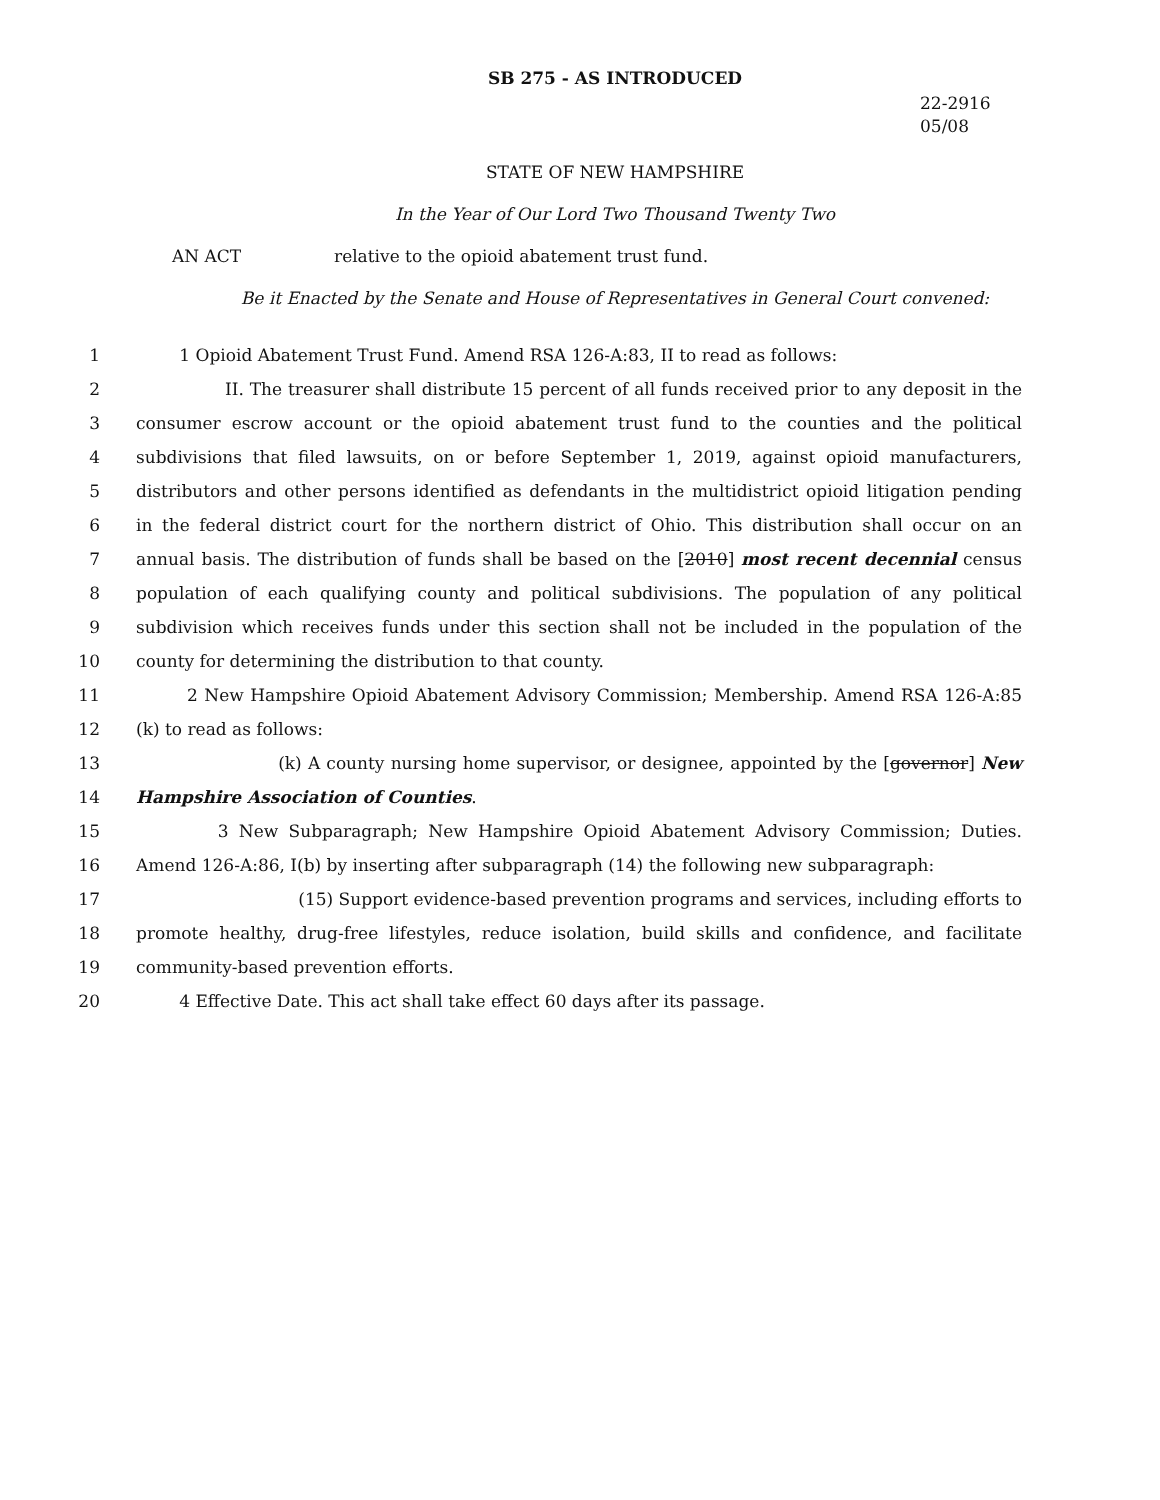SB 275 - AS INTRODUCED
22-2916
05/08
STATE OF NEW HAMPSHIRE
In the Year of Our Lord Two Thousand Twenty Two
AN ACT relative to the opioid abatement trust fund.
Be it Enacted by the Senate and House of Representatives in General Court convened:
1 1 Opioid Abatement Trust Fund. Amend RSA 126-A:83, II to read as follows:
2 II. The treasurer shall distribute 15 percent of all funds received prior to any deposit in the
3 consumer escrow account or the opioid abatement trust fund to the counties and the political
4 subdivisions that filed lawsuits, on or before September 1, 2019, against opioid manufacturers,
5 distributors and other persons identified as defendants in the multidistrict opioid litigation pending
6 in the federal district court for the northern district of Ohio. This distribution shall occur on an
7 annual basis. The distribution of funds shall be based on the [2010] most recent decennial census
8 population of each qualifying county and political subdivisions. The population of any political
9 subdivision which receives funds under this section shall not be included in the population of the
10 county for determining the distribution to that county.
11 2 New Hampshire Opioid Abatement Advisory Commission; Membership. Amend RSA 126-A:85
12 (k) to read as follows:
13 (k) A county nursing home supervisor, or designee, appointed by the [governor] New
14 Hampshire Association of Counties.
15 3 New Subparagraph; New Hampshire Opioid Abatement Advisory Commission; Duties.
16 Amend 126-A:86, I(b) by inserting after subparagraph (14) the following new subparagraph:
17 (15) Support evidence-based prevention programs and services, including efforts to
18 promote healthy, drug-free lifestyles, reduce isolation, build skills and confidence, and facilitate
19 community-based prevention efforts.
20 4 Effective Date. This act shall take effect 60 days after its passage.